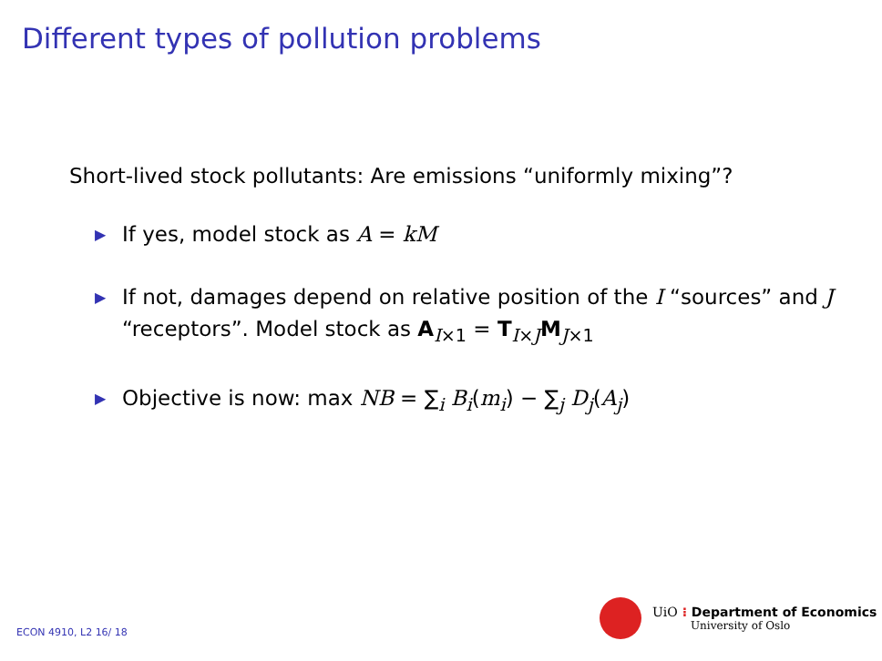Different types of pollution problems
Short-lived stock pollutants: Are emissions “uniformly mixing”?
▶ If yes, model stock as A = kM
▶ If not, damages depend on relative position of the I “sources” and J “receptors”. Model stock as A<sub>I×1</sub> = T<sub>I×J</sub>M<sub>J×1</sub>
▶ Objective is now: max NB = ∑<sub>i</sub> B<sub>i</sub>(m<sub>i</sub>) − ∑<sub>j</sub> D<sub>j</sub>(A<sub>j</sub>)
UiO ⁝ Department of Economics
University of Oslo
ECON 4910, L2 16/ 18